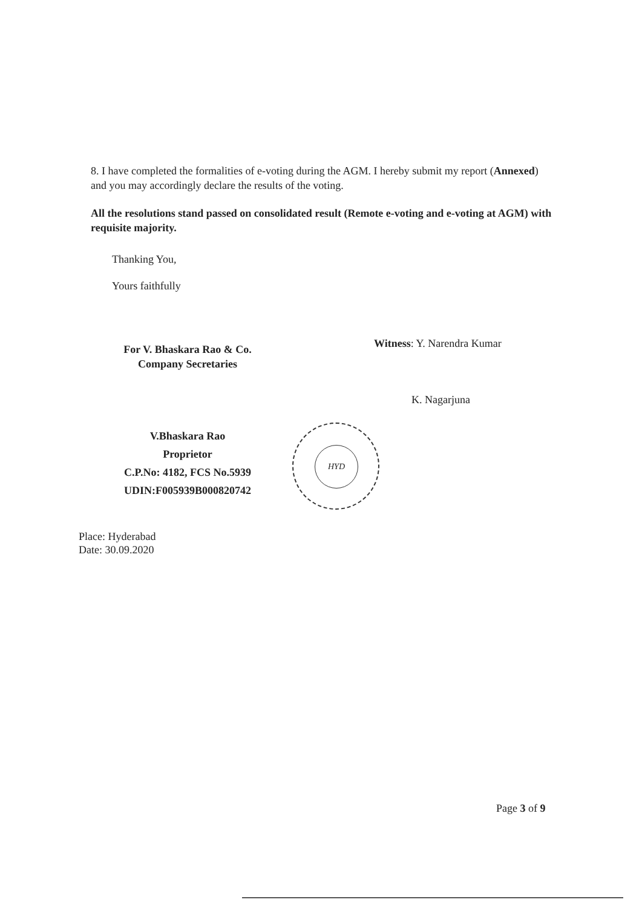8. I have completed the formalities of e-voting during the AGM. I hereby submit my report (Annexed) and you may accordingly declare the results of the voting.
All the resolutions stand passed on consolidated result (Remote e-voting and e-voting at AGM) with requisite majority.
Thanking You,
Yours faithfully
For V. Bhaskara Rao & Co.
Company Secretaries
Witness: Y. Narendra Kumar
K. Nagarjuna
V.Bhaskara Rao
Proprietor
C.P.No: 4182, FCS No.5939
UDIN:F005939B000820742
HYD
Place: Hyderabad
Date: 30.09.2020
Page 3 of 9